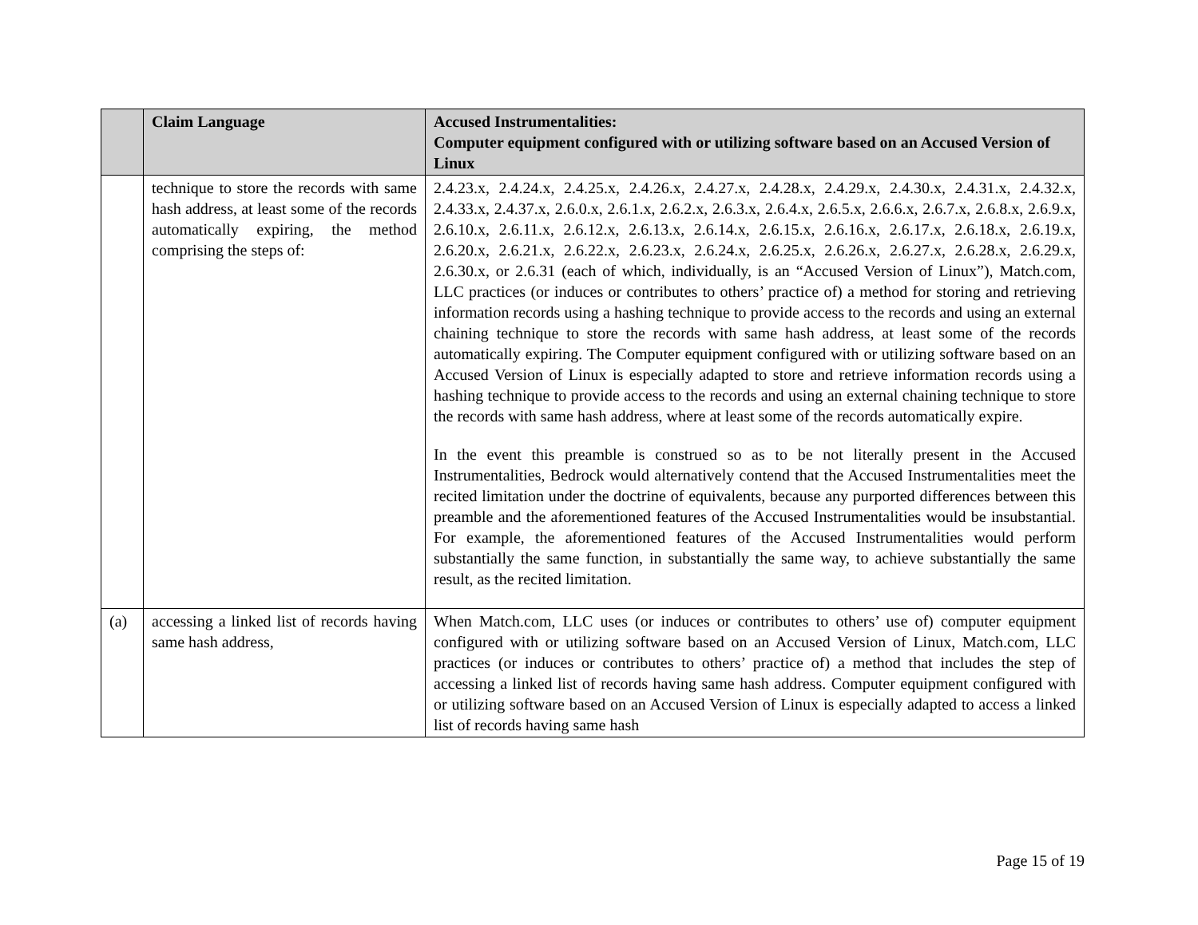| | Claim Language | Accused Instrumentalities: Computer equipment configured with or utilizing software based on an Accused Version of Linux |
| --- | --- | --- |
| | technique to store the records with same hash address, at least some of the records automatically expiring, the method comprising the steps of: | 2.4.23.x, 2.4.24.x, 2.4.25.x, 2.4.26.x, 2.4.27.x, 2.4.28.x, 2.4.29.x, 2.4.30.x, 2.4.31.x, 2.4.32.x, 2.4.33.x, 2.4.37.x, 2.6.0.x, 2.6.1.x, 2.6.2.x, 2.6.3.x, 2.6.4.x, 2.6.5.x, 2.6.6.x, 2.6.7.x, 2.6.8.x, 2.6.9.x, 2.6.10.x, 2.6.11.x, 2.6.12.x, 2.6.13.x, 2.6.14.x, 2.6.15.x, 2.6.16.x, 2.6.17.x, 2.6.18.x, 2.6.19.x, 2.6.20.x, 2.6.21.x, 2.6.22.x, 2.6.23.x, 2.6.24.x, 2.6.25.x, 2.6.26.x, 2.6.27.x, 2.6.28.x, 2.6.29.x, 2.6.30.x, or 2.6.31 (each of which, individually, is an “Accused Version of Linux”), Match.com, LLC practices (or induces or contributes to others’ practice of) a method for storing and retrieving information records using a hashing technique to provide access to the records and using an external chaining technique to store the records with same hash address, at least some of the records automatically expiring. The Computer equipment configured with or utilizing software based on an Accused Version of Linux is especially adapted to store and retrieve information records using a hashing technique to provide access to the records and using an external chaining technique to store the records with same hash address, where at least some of the records automatically expire. In the event this preamble is construed so as to be not literally present in the Accused Instrumentalities, Bedrock would alternatively contend that the Accused Instrumentalities meet the recited limitation under the doctrine of equivalents, because any purported differences between this preamble and the aforementioned features of the Accused Instrumentalities would be insubstantial. For example, the aforementioned features of the Accused Instrumentalities would perform substantially the same function, in substantially the same way, to achieve substantially the same result, as the recited limitation. |
| (a) | accessing a linked list of records having same hash address, | When Match.com, LLC uses (or induces or contributes to others’ use of) computer equipment configured with or utilizing software based on an Accused Version of Linux, Match.com, LLC practices (or induces or contributes to others’ practice of) a method that includes the step of accessing a linked list of records having same hash address. Computer equipment configured with or utilizing software based on an Accused Version of Linux is especially adapted to access a linked list of records having same hash |
Page 15 of 19